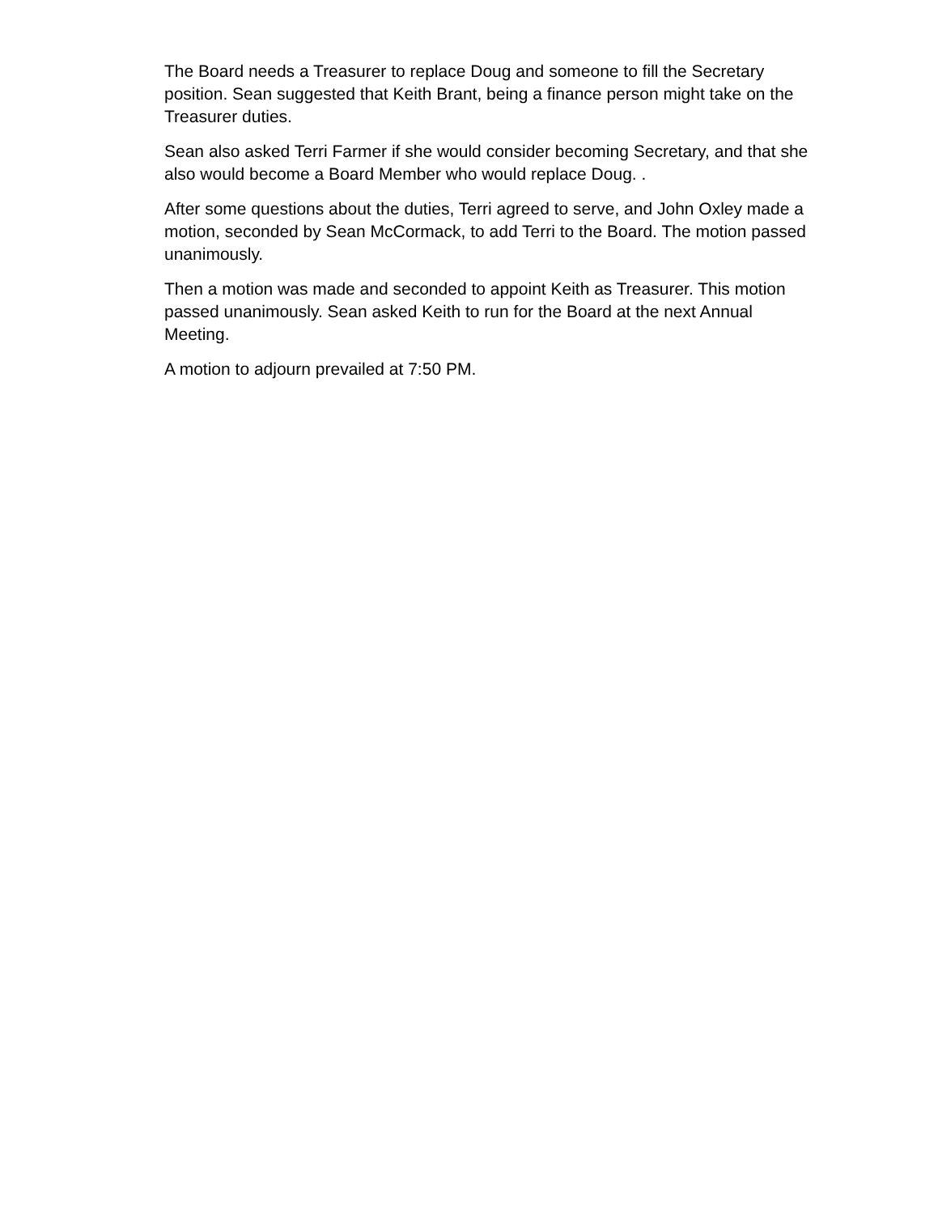The Board needs a Treasurer to replace Doug and someone to fill the Secretary position. Sean suggested that Keith Brant, being a finance person might take on the Treasurer duties.
Sean also asked Terri Farmer if she would consider becoming Secretary, and that she also would become a Board Member who would replace Doug. .
After some questions about the duties, Terri agreed to serve, and John Oxley made a motion, seconded by Sean McCormack, to add Terri to the Board. The motion passed unanimously.
Then a motion was made and seconded to appoint Keith as Treasurer. This motion passed unanimously. Sean asked Keith to run for the Board at the next Annual Meeting.
A motion to adjourn prevailed at 7:50 PM.